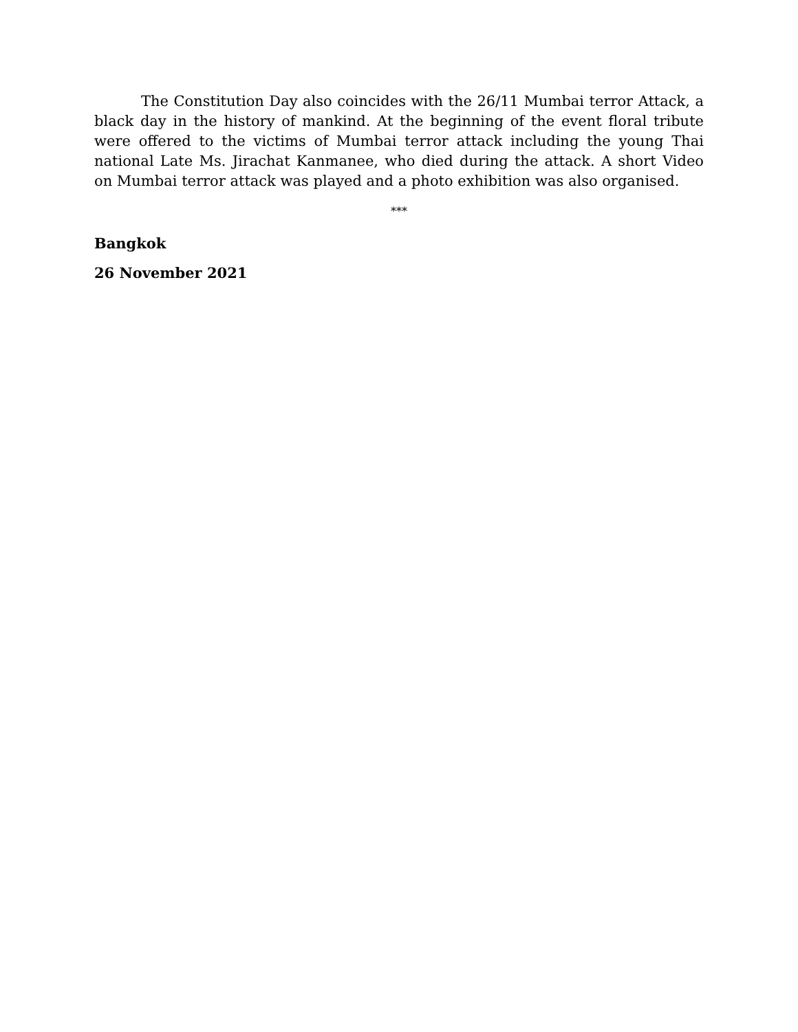The Constitution Day also coincides with the 26/11 Mumbai terror Attack, a black day in the history of mankind. At the beginning of the event floral tribute were offered to the victims of Mumbai terror attack including the young Thai national Late Ms. Jirachat Kanmanee, who died during the attack. A short Video on Mumbai terror attack was played and a photo exhibition was also organised.
***
Bangkok
26 November 2021